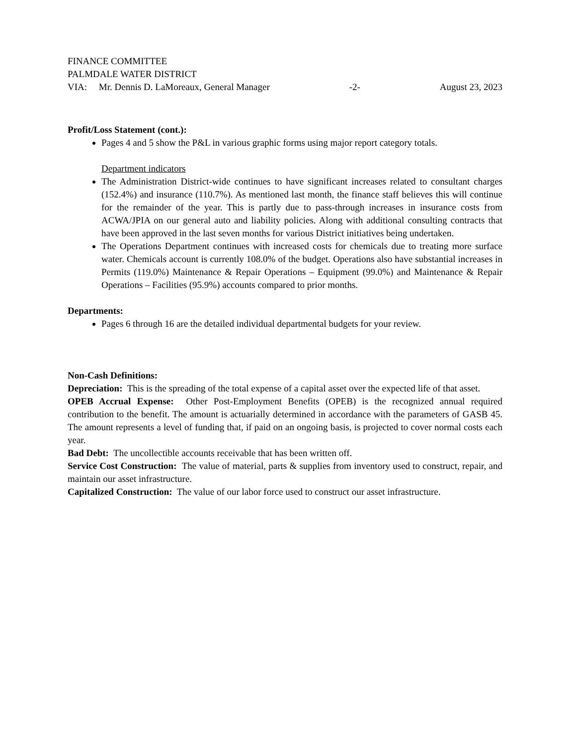FINANCE COMMITTEE
PALMDALE WATER DISTRICT
VIA: Mr. Dennis D. LaMoreaux, General Manager -2- August 23, 2023
Profit/Loss Statement (cont.):
Pages 4 and 5 show the P&L in various graphic forms using major report category totals.
Department indicators
The Administration District-wide continues to have significant increases related to consultant charges (152.4%) and insurance (110.7%). As mentioned last month, the finance staff believes this will continue for the remainder of the year. This is partly due to pass-through increases in insurance costs from ACWA/JPIA on our general auto and liability policies. Along with additional consulting contracts that have been approved in the last seven months for various District initiatives being undertaken.
The Operations Department continues with increased costs for chemicals due to treating more surface water. Chemicals account is currently 108.0% of the budget. Operations also have substantial increases in Permits (119.0%) Maintenance & Repair Operations – Equipment (99.0%) and Maintenance & Repair Operations – Facilities (95.9%) accounts compared to prior months.
Departments:
Pages 6 through 16 are the detailed individual departmental budgets for your review.
Non-Cash Definitions:
Depreciation: This is the spreading of the total expense of a capital asset over the expected life of that asset.
OPEB Accrual Expense: Other Post-Employment Benefits (OPEB) is the recognized annual required contribution to the benefit. The amount is actuarially determined in accordance with the parameters of GASB 45. The amount represents a level of funding that, if paid on an ongoing basis, is projected to cover normal costs each year.
Bad Debt: The uncollectible accounts receivable that has been written off.
Service Cost Construction: The value of material, parts & supplies from inventory used to construct, repair, and maintain our asset infrastructure.
Capitalized Construction: The value of our labor force used to construct our asset infrastructure.